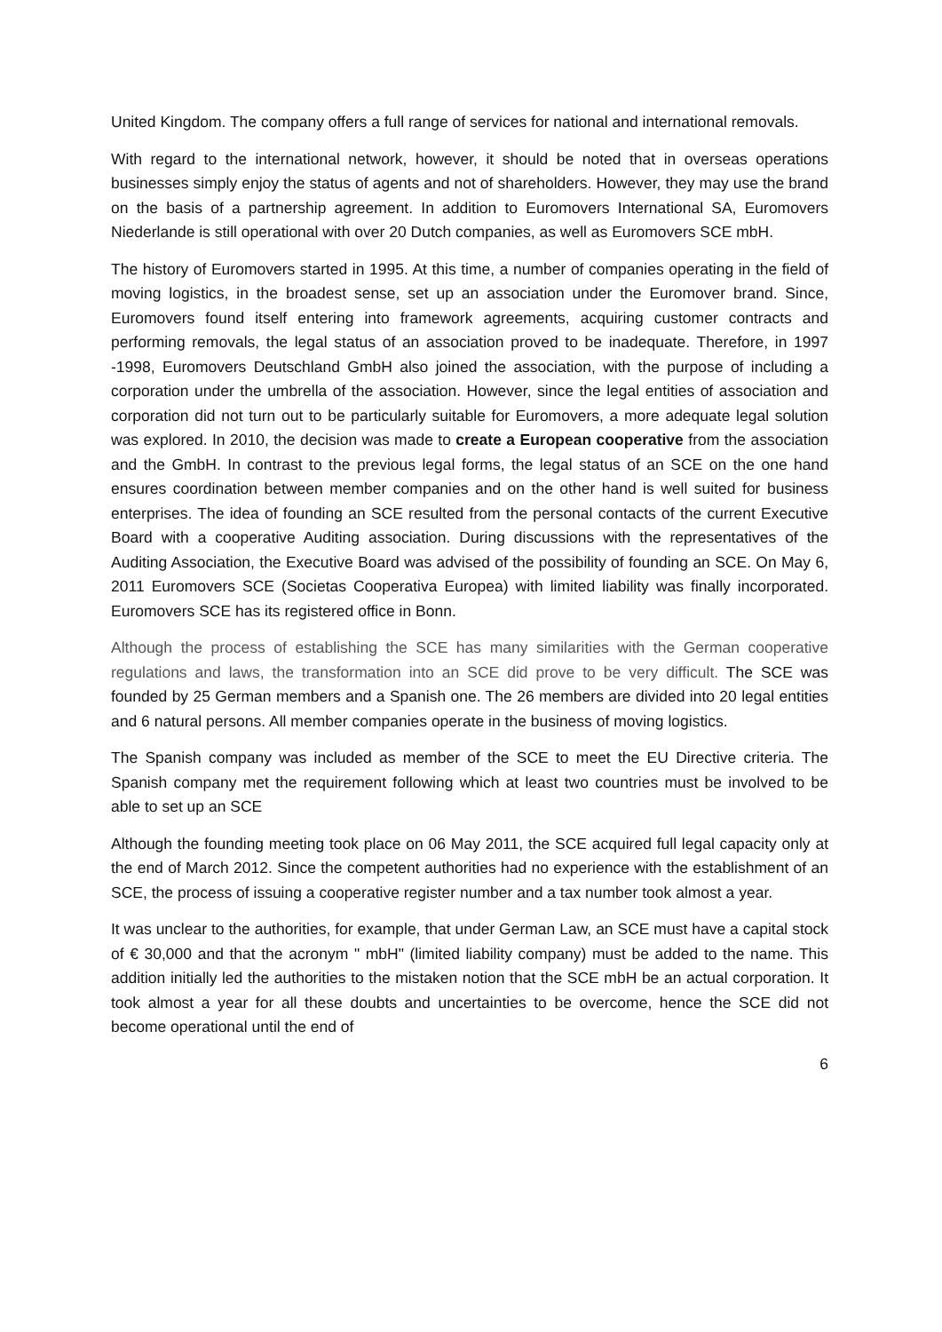United Kingdom. The company offers a full range of services for national and international removals.
With regard to the international network, however, it should be noted that in overseas operations businesses simply enjoy the status of agents and not of shareholders. However, they may use the brand on the basis of a partnership agreement. In addition to Euromovers International SA, Euromovers Niederlande is still operational with over 20 Dutch companies, as well as Euromovers SCE mbH.
The history of Euromovers started in 1995. At this time, a number of companies operating in the field of moving logistics, in the broadest sense, set up an association under the Euromover brand. Since, Euromovers found itself entering into framework agreements, acquiring customer contracts and performing removals, the legal status of an association proved to be inadequate. Therefore, in 1997 -1998, Euromovers Deutschland GmbH also joined the association, with the purpose of including a corporation under the umbrella of the association. However, since the legal entities of association and corporation did not turn out to be particularly suitable for Euromovers, a more adequate legal solution was explored. In 2010, the decision was made to create a European cooperative from the association and the GmbH. In contrast to the previous legal forms, the legal status of an SCE on the one hand ensures coordination between member companies and on the other hand is well suited for business enterprises. The idea of founding an SCE resulted from the personal contacts of the current Executive Board with a cooperative Auditing association. During discussions with the representatives of the Auditing Association, the Executive Board was advised of the possibility of founding an SCE. On May 6, 2011 Euromovers SCE (Societas Cooperativa Europea) with limited liability was finally incorporated. Euromovers SCE has its registered office in Bonn.
Although the process of establishing the SCE has many similarities with the German cooperative regulations and laws, the transformation into an SCE did prove to be very difficult. The SCE was founded by 25 German members and a Spanish one. The 26 members are divided into 20 legal entities and 6 natural persons. All member companies operate in the business of moving logistics.
The Spanish company was included as member of the SCE to meet the EU Directive criteria. The Spanish company met the requirement following which at least two countries must be involved to be able to set up an SCE
Although the founding meeting took place on 06 May 2011, the SCE acquired full legal capacity only at the end of March 2012. Since the competent authorities had no experience with the establishment of an SCE, the process of issuing a cooperative register number and a tax number took almost a year.
It was unclear to the authorities, for example, that under German Law, an SCE must have a capital stock of € 30,000 and that the acronym " mbH" (limited liability company) must be added to the name. This addition initially led the authorities to the mistaken notion that the SCE mbH be an actual corporation. It took almost a year for all these doubts and uncertainties to be overcome, hence the SCE did not become operational until the end of
6